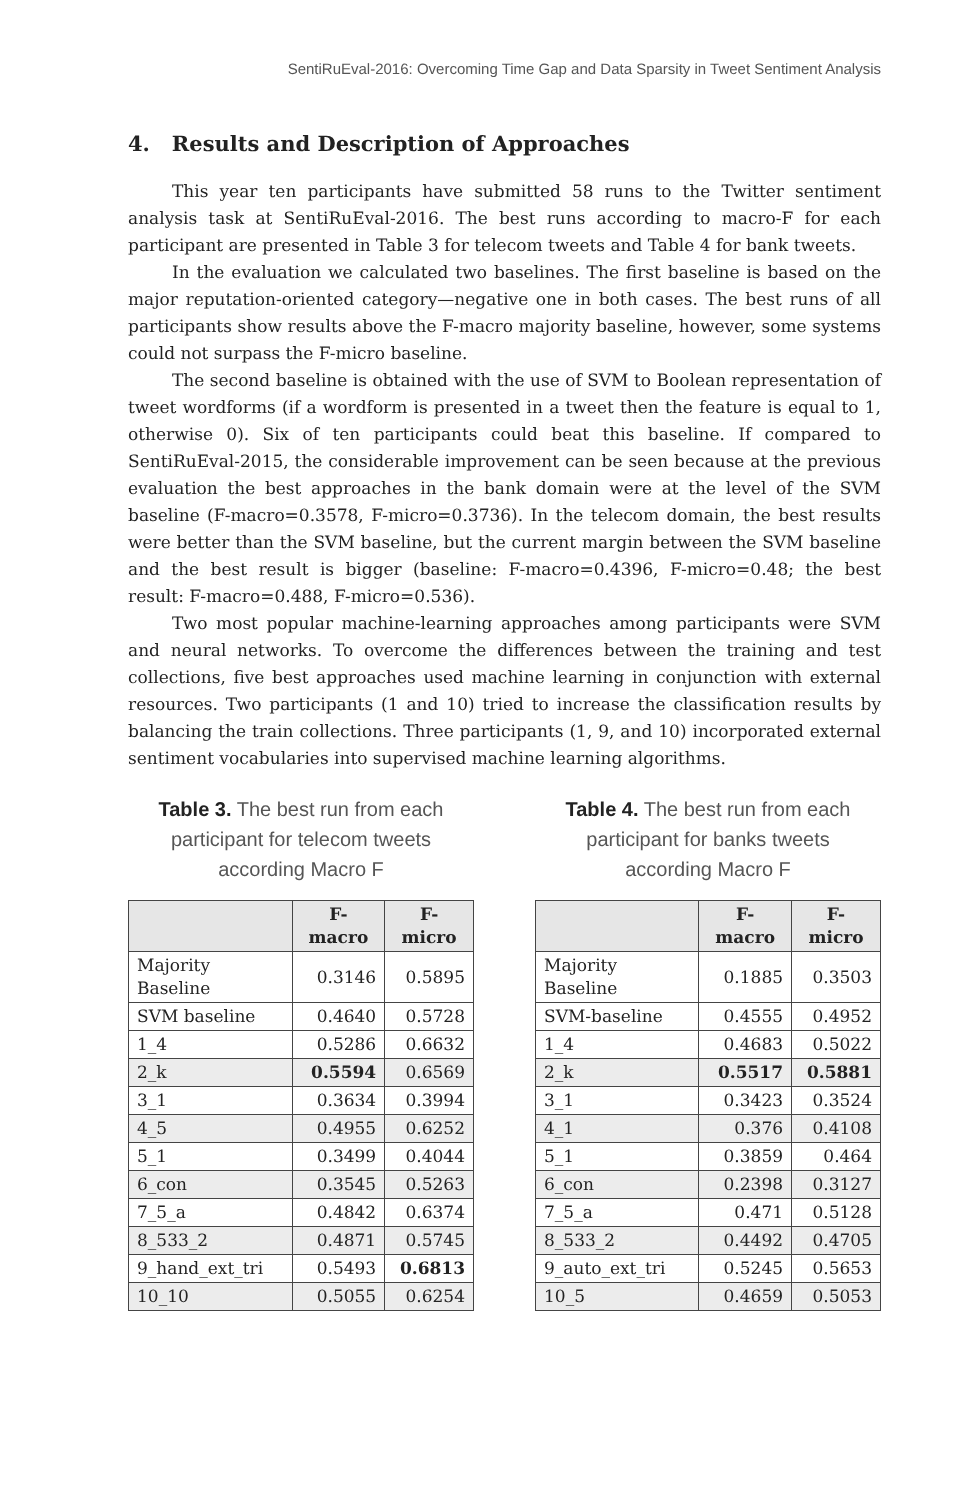SentiRuEval-2016: Overcoming Time Gap and Data Sparsity in Tweet Sentiment Analysis
4. Results and Description of Approaches
This year ten participants have submitted 58 runs to the Twitter sentiment analysis task at SentiRuEval-2016. The best runs according to macro-F for each participant are presented in Table 3 for telecom tweets and Table 4 for bank tweets.
In the evaluation we calculated two baselines. The first baseline is based on the major reputation-oriented category—negative one in both cases. The best runs of all participants show results above the F-macro majority baseline, however, some systems could not surpass the F-micro baseline.
The second baseline is obtained with the use of SVM to Boolean representation of tweet wordforms (if a wordform is presented in a tweet then the feature is equal to 1, otherwise 0). Six of ten participants could beat this baseline. If compared to SentiRuEval-2015, the considerable improvement can be seen because at the previous evaluation the best approaches in the bank domain were at the level of the SVM baseline (F-macro=0.3578, F-micro=0.3736). In the telecom domain, the best results were better than the SVM baseline, but the current margin between the SVM baseline and the best result is bigger (baseline: F-macro=0.4396, F-micro=0.48; the best result: F-macro=0.488, F-micro=0.536).
Two most popular machine-learning approaches among participants were SVM and neural networks. To overcome the differences between the training and test collections, five best approaches used machine learning in conjunction with external resources. Two participants (1 and 10) tried to increase the classification results by balancing the train collections. Three participants (1, 9, and 10) incorporated external sentiment vocabularies into supervised machine learning algorithms.
Table 3. The best run from each participant for telecom tweets according Macro F
| | F-macro | F-micro |
| --- | --- | --- |
| Majority Baseline | 0.3146 | 0.5895 |
| SVM baseline | 0.4640 | 0.5728 |
| 1_4 | 0.5286 | 0.6632 |
| 2_k | 0.5594 | 0.6569 |
| 3_1 | 0.3634 | 0.3994 |
| 4_5 | 0.4955 | 0.6252 |
| 5_1 | 0.3499 | 0.4044 |
| 6_con | 0.3545 | 0.5263 |
| 7_5_a | 0.4842 | 0.6374 |
| 8_533_2 | 0.4871 | 0.5745 |
| 9_hand_ext_tri | 0.5493 | 0.6813 |
| 10_10 | 0.5055 | 0.6254 |
Table 4. The best run from each participant for banks tweets according Macro F
| | F-macro | F-micro |
| --- | --- | --- |
| Majority Baseline | 0.1885 | 0.3503 |
| SVM-baseline | 0.4555 | 0.4952 |
| 1_4 | 0.4683 | 0.5022 |
| 2_k | 0.5517 | 0.5881 |
| 3_1 | 0.3423 | 0.3524 |
| 4_1 | 0.376 | 0.4108 |
| 5_1 | 0.3859 | 0.464 |
| 6_con | 0.2398 | 0.3127 |
| 7_5_a | 0.471 | 0.5128 |
| 8_533_2 | 0.4492 | 0.4705 |
| 9_auto_ext_tri | 0.5245 | 0.5653 |
| 10_5 | 0.4659 | 0.5053 |